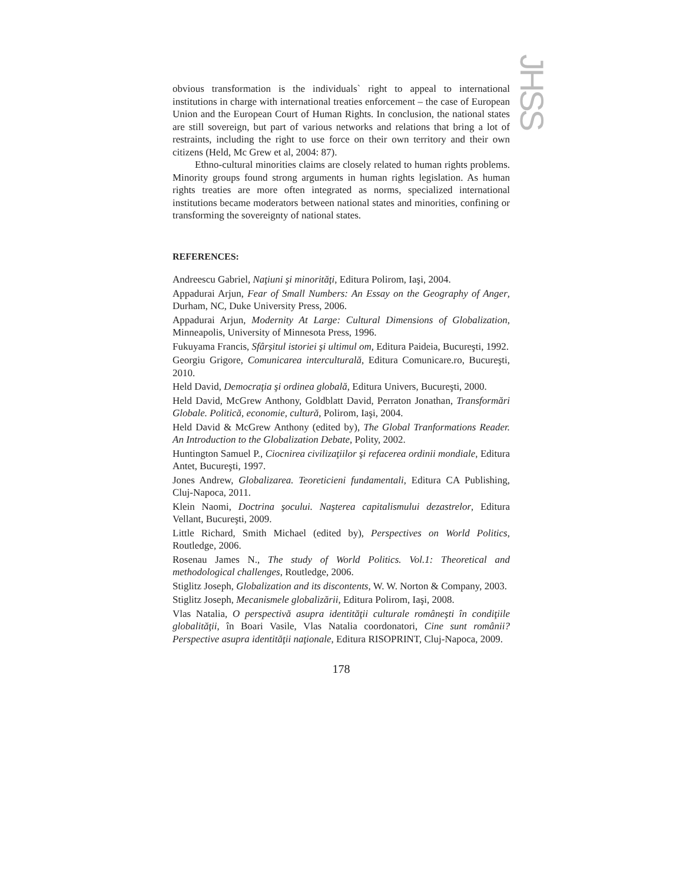JHSS
obvious transformation is the individuals` right to appeal to international institutions in charge with international treaties enforcement – the case of European Union and the European Court of Human Rights. In conclusion, the national states are still sovereign, but part of various networks and relations that bring a lot of restraints, including the right to use force on their own territory and their own citizens (Held, Mc Grew et al, 2004: 87).
Ethno-cultural minorities claims are closely related to human rights problems. Minority groups found strong arguments in human rights legislation. As human rights treaties are more often integrated as norms, specialized international institutions became moderators between national states and minorities, confining or transforming the sovereignty of national states.
REFERENCES:
Andreescu Gabriel, Naţiuni şi minorităţi, Editura Polirom, Iaşi, 2004.
Appadurai Arjun, Fear of Small Numbers: An Essay on the Geography of Anger, Durham, NC, Duke University Press, 2006.
Appadurai Arjun, Modernity At Large: Cultural Dimensions of Globalization, Minneapolis, University of Minnesota Press, 1996.
Fukuyama Francis, Sfârşitul istoriei şi ultimul om, Editura Paideia, Bucureşti, 1992.
Georgiu Grigore, Comunicarea interculturală, Editura Comunicare.ro, Bucureşti, 2010.
Held David, Democraţia şi ordinea globală, Editura Univers, Bucureşti, 2000.
Held David, McGrew Anthony, Goldblatt David, Perraton Jonathan, Transformări Globale. Politică, economie, cultură, Polirom, Iaşi, 2004.
Held David & McGrew Anthony (edited by), The Global Tranformations Reader. An Introduction to the Globalization Debate, Polity, 2002.
Huntington Samuel P., Ciocnirea civilizaţiilor şi refacerea ordinii mondiale, Editura Antet, Bucureşti, 1997.
Jones Andrew, Globalizarea. Teoreticieni fundamentali, Editura CA Publishing, Cluj-Napoca, 2011.
Klein Naomi, Doctrina şocului. Naşterea capitalismului dezastrelor, Editura Vellant, Bucureşti, 2009.
Little Richard, Smith Michael (edited by), Perspectives on World Politics, Routledge, 2006.
Rosenau James N., The study of World Politics. Vol.1: Theoretical and methodological challenges, Routledge, 2006.
Stiglitz Joseph, Globalization and its discontents, W. W. Norton & Company, 2003.
Stiglitz Joseph, Mecanismele globalizării, Editura Polirom, Iaşi, 2008.
Vlas Natalia, O perspectivă asupra identităţii culturale româneşti în condiţiile globalităţii, în Boari Vasile, Vlas Natalia coordonatori, Cine sunt românii? Perspective asupra identităţii naţionale, Editura RISOPRINT, Cluj-Napoca, 2009.
178